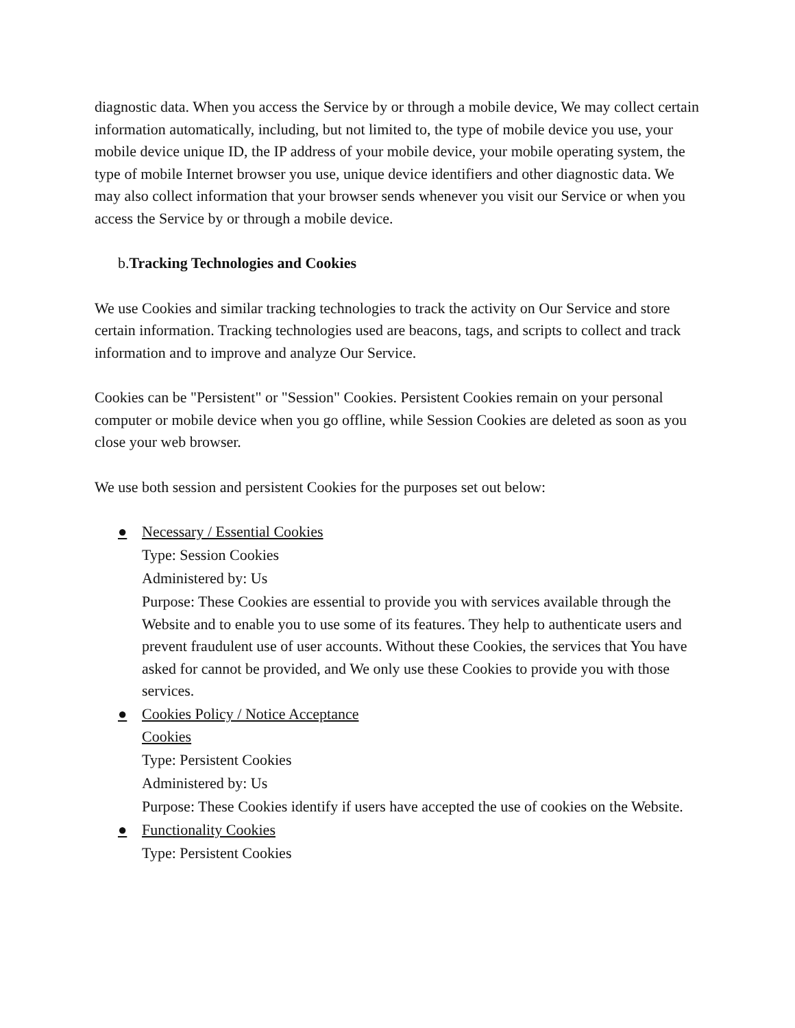diagnostic data. When you access the Service by or through a mobile device, We may collect certain information automatically, including, but not limited to, the type of mobile device you use, your mobile device unique ID, the IP address of your mobile device, your mobile operating system, the type of mobile Internet browser you use, unique device identifiers and other diagnostic data. We may also collect information that your browser sends whenever you visit our Service or when you access the Service by or through a mobile device.
b.Tracking Technologies and Cookies
We use Cookies and similar tracking technologies to track the activity on Our Service and store certain information. Tracking technologies used are beacons, tags, and scripts to collect and track information and to improve and analyze Our Service.
Cookies can be "Persistent" or "Session" Cookies. Persistent Cookies remain on your personal computer or mobile device when you go offline, while Session Cookies are deleted as soon as you close your web browser.
We use both session and persistent Cookies for the purposes set out below:
● Necessary / Essential Cookies
Type: Session Cookies
Administered by: Us
Purpose: These Cookies are essential to provide you with services available through the Website and to enable you to use some of its features. They help to authenticate users and prevent fraudulent use of user accounts. Without these Cookies, the services that You have asked for cannot be provided, and We only use these Cookies to provide you with those services.
● Cookies Policy / Notice Acceptance
Cookies
Type: Persistent Cookies
Administered by: Us
Purpose: These Cookies identify if users have accepted the use of cookies on the Website.
● Functionality Cookies
Type: Persistent Cookies